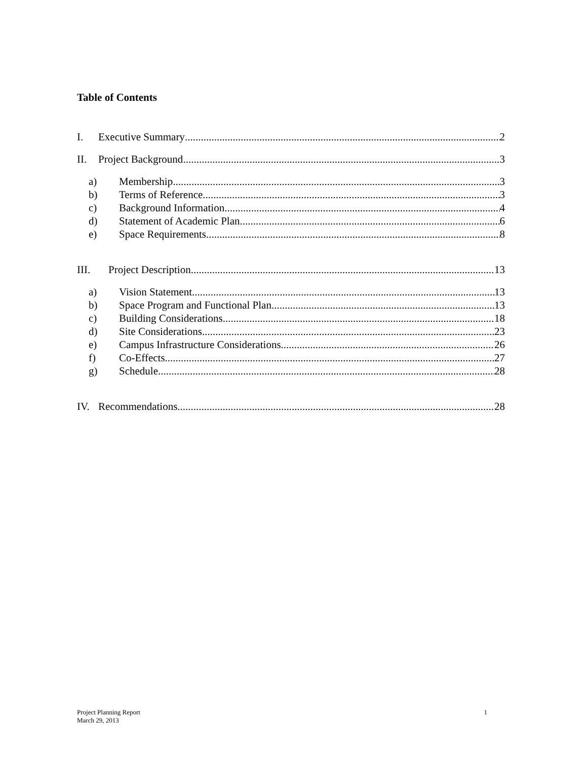Table of Contents
I. Executive Summary 2
II. Project Background 3
a) Membership 3
b) Terms of Reference 3
c) Background Information 4
d) Statement of Academic Plan 6
e) Space Requirements 8
III. Project Description 13
a) Vision Statement 13
b) Space Program and Functional Plan 13
c) Building Considerations 18
d) Site Considerations 23
e) Campus Infrastructure Considerations 26
f) Co-Effects 27
g) Schedule 28
IV. Recommendations 28
Project Planning Report
March 29, 2013
1